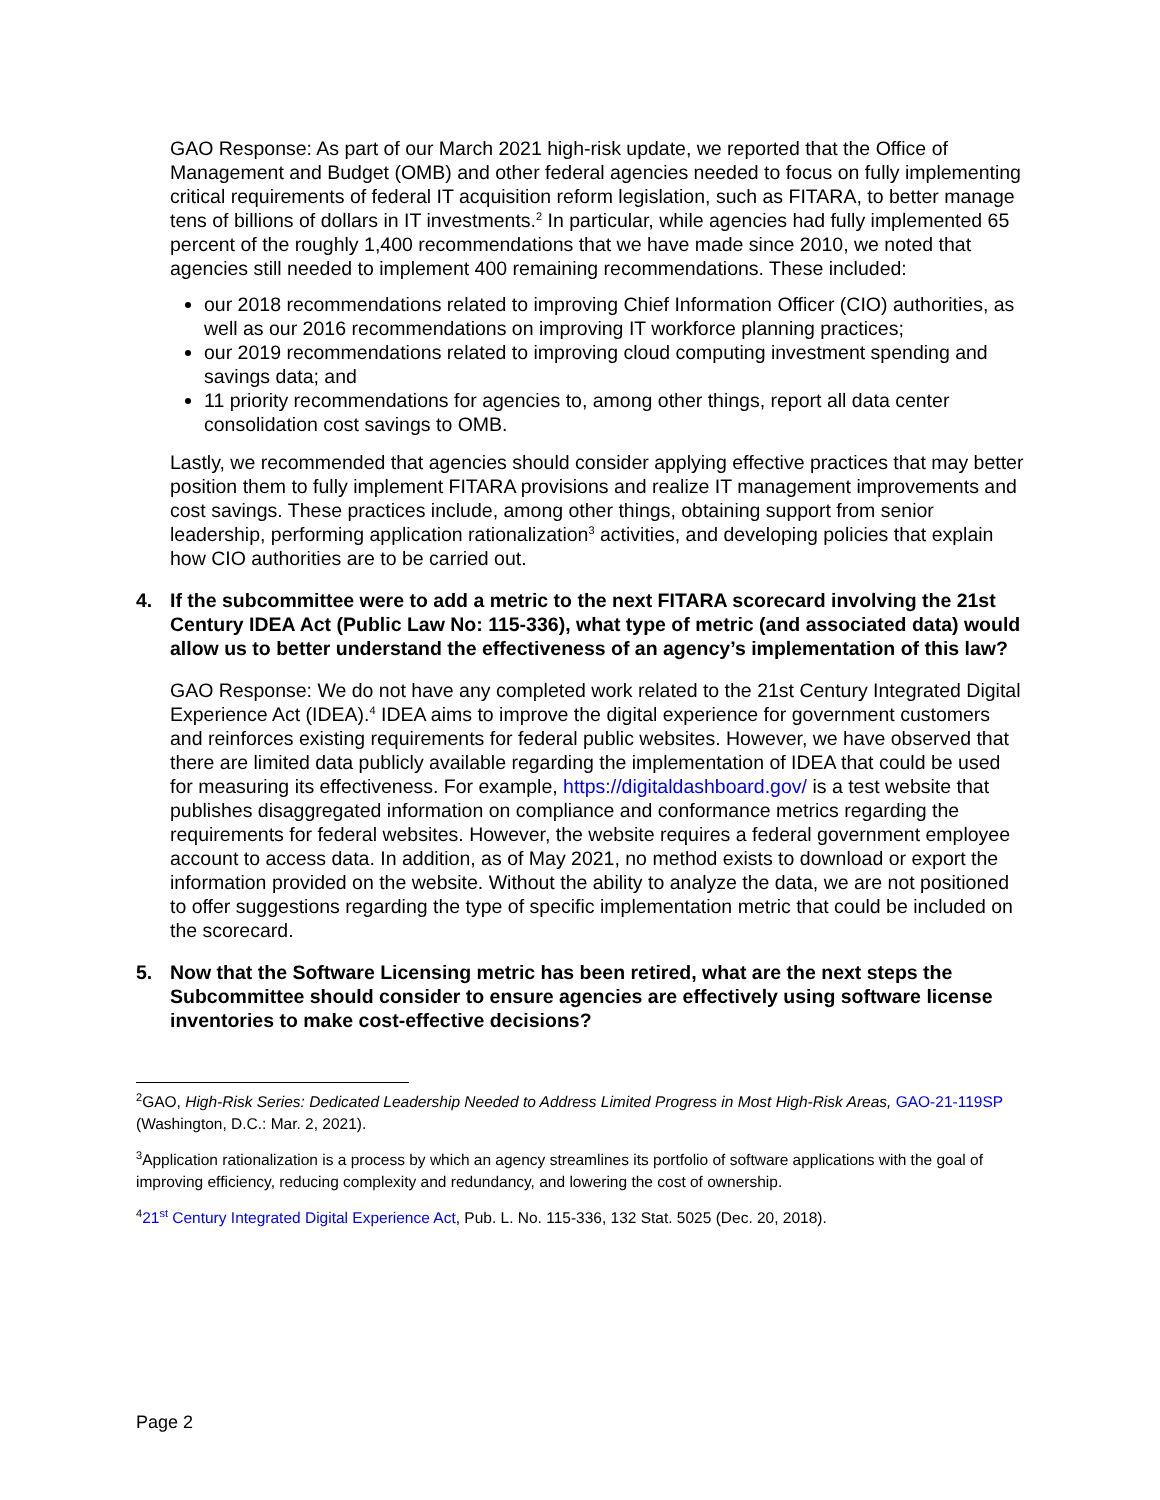GAO Response: As part of our March 2021 high-risk update, we reported that the Office of Management and Budget (OMB) and other federal agencies needed to focus on fully implementing critical requirements of federal IT acquisition reform legislation, such as FITARA, to better manage tens of billions of dollars in IT investments.<sup>2</sup> In particular, while agencies had fully implemented 65 percent of the roughly 1,400 recommendations that we have made since 2010, we noted that agencies still needed to implement 400 remaining recommendations. These included:
our 2018 recommendations related to improving Chief Information Officer (CIO) authorities, as well as our 2016 recommendations on improving IT workforce planning practices;
our 2019 recommendations related to improving cloud computing investment spending and savings data; and
11 priority recommendations for agencies to, among other things, report all data center consolidation cost savings to OMB.
Lastly, we recommended that agencies should consider applying effective practices that may better position them to fully implement FITARA provisions and realize IT management improvements and cost savings. These practices include, among other things, obtaining support from senior leadership, performing application rationalization<sup>3</sup> activities, and developing policies that explain how CIO authorities are to be carried out.
4. If the subcommittee were to add a metric to the next FITARA scorecard involving the 21st Century IDEA Act (Public Law No: 115-336), what type of metric (and associated data) would allow us to better understand the effectiveness of an agency’s implementation of this law?
GAO Response: We do not have any completed work related to the 21st Century Integrated Digital Experience Act (IDEA).<sup>4</sup> IDEA aims to improve the digital experience for government customers and reinforces existing requirements for federal public websites. However, we have observed that there are limited data publicly available regarding the implementation of IDEA that could be used for measuring its effectiveness. For example, https://digitaldashboard.gov/ is a test website that publishes disaggregated information on compliance and conformance metrics regarding the requirements for federal websites. However, the website requires a federal government employee account to access data. In addition, as of May 2021, no method exists to download or export the information provided on the website. Without the ability to analyze the data, we are not positioned to offer suggestions regarding the type of specific implementation metric that could be included on the scorecard.
5. Now that the Software Licensing metric has been retired, what are the next steps the Subcommittee should consider to ensure agencies are effectively using software license inventories to make cost-effective decisions?
<sup>2</sup> GAO, High-Risk Series: Dedicated Leadership Needed to Address Limited Progress in Most High-Risk Areas, GAO-21-119SP (Washington, D.C.: Mar. 2, 2021).
<sup>3</sup> Application rationalization is a process by which an agency streamlines its portfolio of software applications with the goal of improving efficiency, reducing complexity and redundancy, and lowering the cost of ownership.
<sup>4</sup> 21<sup>st</sup> Century Integrated Digital Experience Act, Pub. L. No. 115-336, 132 Stat. 5025 (Dec. 20, 2018).
Page 2